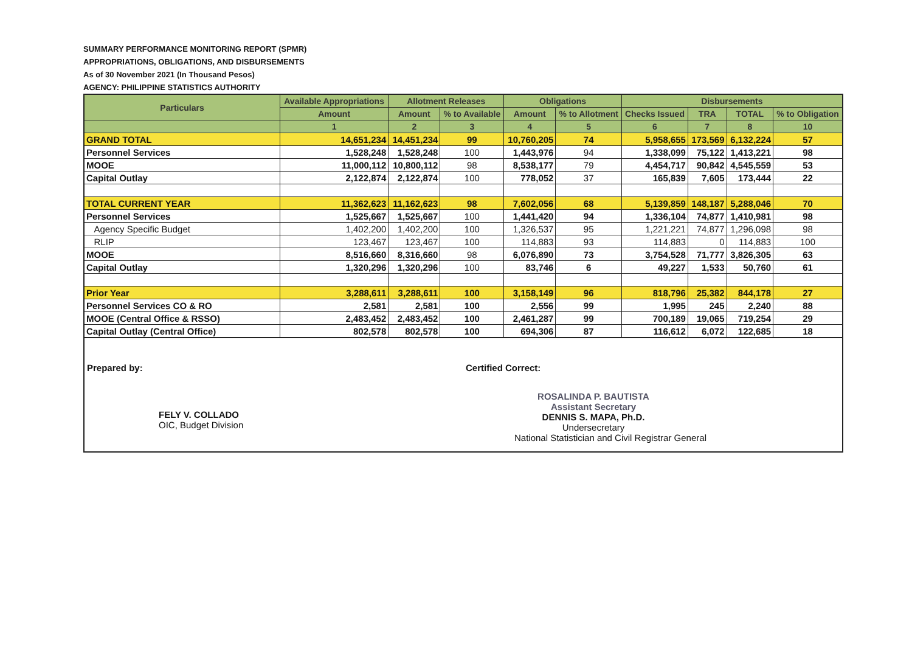SUMMARY PERFORMANCE MONITORING REPORT (SPMR)
APPROPRIATIONS, OBLIGATIONS, AND DISBURSEMENTS
As of 30 November 2021 (In Thousand Pesos)
AGENCY: PHILIPPINE STATISTICS AUTHORITY
| Particulars | Available Appropriations | Allotment Releases | | Obligations | | Disbursements | | | |
| --- | --- | --- | --- | --- | --- | --- | --- | --- | --- |
| | Amount | Amount | % to Available | Amount | % to Allotment | Checks Issued | TRA | TOTAL | % to Obligation |
| | 1 | 2 | 3 | 4 | 5 | 6 | 7 | 8 | 10 |
| GRAND TOTAL | 14,651,234 | 14,451,234 | 99 | 10,760,205 | 74 | 5,958,655 | 173,569 | 6,132,224 | 57 |
| Personnel Services | 1,528,248 | 1,528,248 | 100 | 1,443,976 | 94 | 1,338,099 | 75,122 | 1,413,221 | 98 |
| MOOE | 11,000,112 | 10,800,112 | 98 | 8,538,177 | 79 | 4,454,717 | 90,842 | 4,545,559 | 53 |
| Capital Outlay | 2,122,874 | 2,122,874 | 100 | 778,052 | 37 | 165,839 | 7,605 | 173,444 | 22 |
| TOTAL CURRENT YEAR | 11,362,623 | 11,162,623 | 98 | 7,602,056 | 68 | 5,139,859 | 148,187 | 5,288,046 | 70 |
| Personnel Services | 1,525,667 | 1,525,667 | 100 | 1,441,420 | 94 | 1,336,104 | 74,877 | 1,410,981 | 98 |
| Agency Specific Budget | 1,402,200 | 1,402,200 | 100 | 1,326,537 | 95 | 1,221,221 | 74,877 | 1,296,098 | 98 |
| RLIP | 123,467 | 123,467 | 100 | 114,883 | 93 | 114,883 | 0 | 114,883 | 100 |
| MOOE | 8,516,660 | 8,316,660 | 98 | 6,076,890 | 73 | 3,754,528 | 71,777 | 3,826,305 | 63 |
| Capital Outlay | 1,320,296 | 1,320,296 | 100 | 83,746 | 6 | 49,227 | 1,533 | 50,760 | 61 |
| Prior Year | 3,288,611 | 3,288,611 | 100 | 3,158,149 | 96 | 818,796 | 25,382 | 844,178 | 27 |
| Personnel Services CO & RO | 2,581 | 2,581 | 100 | 2,556 | 99 | 1,995 | 245 | 2,240 | 88 |
| MOOE (Central Office & RSSO) | 2,483,452 | 2,483,452 | 100 | 2,461,287 | 99 | 700,189 | 19,065 | 719,254 | 29 |
| Capital Outlay (Central Office) | 802,578 | 802,578 | 100 | 694,306 | 87 | 116,612 | 6,072 | 122,685 | 18 |
Prepared by:
FELY V. COLLADO
OIC, Budget Division
Certified Correct:
ROSALINDA P. BAUTISTA
Assistant Secretary
DENNIS S. MAPA, Ph.D.
Undersecretary
National Statistician and Civil Registrar General